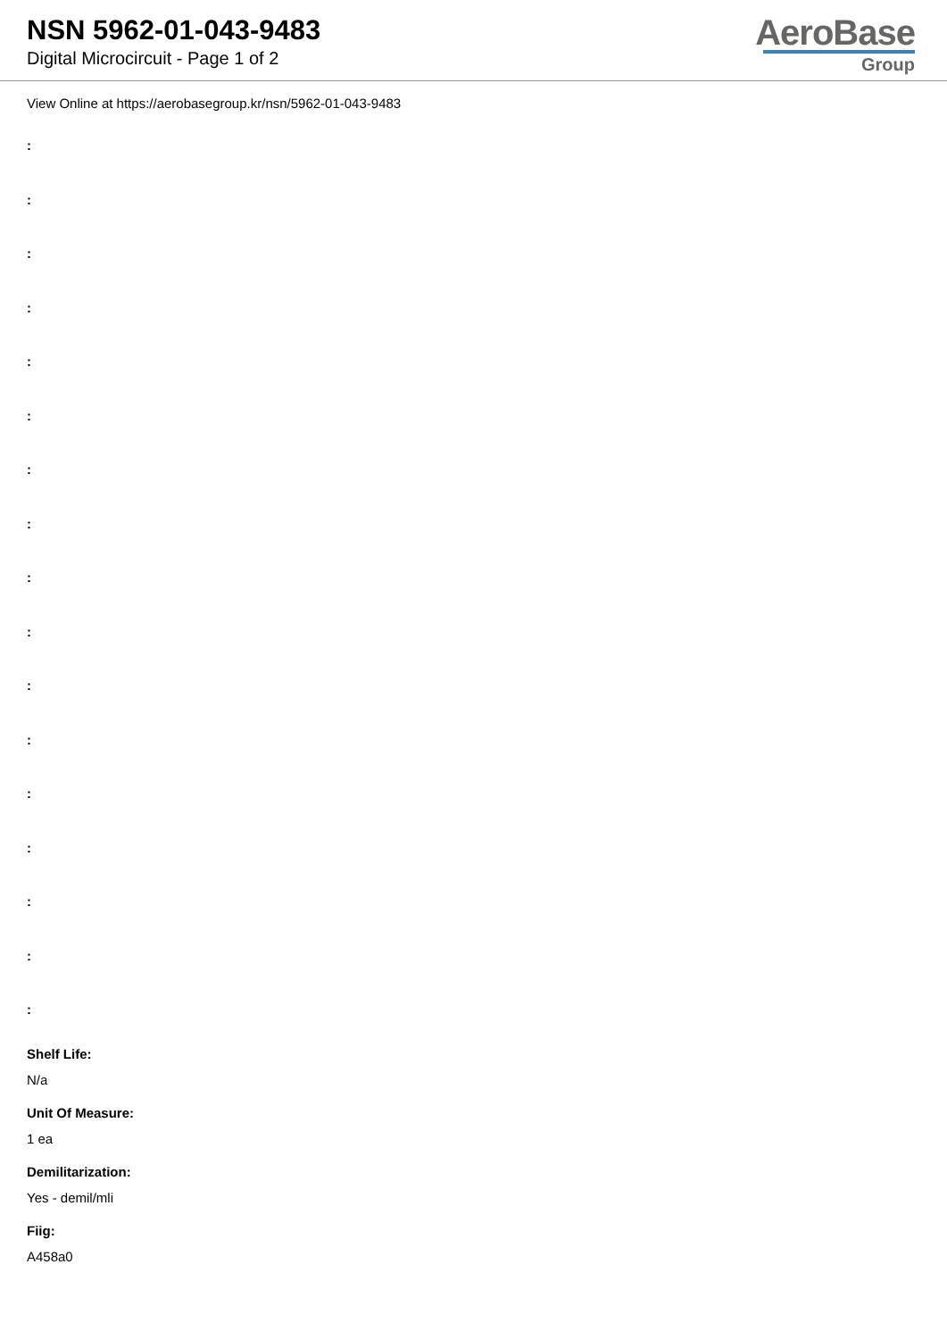NSN 5962-01-043-9483
Digital Microcircuit - Page 1 of 2
AeroBase
Group
View Online at https://aerobasegroup.kr/nsn/5962-01-043-9483
:
:
:
:
:
:
:
:
:
:
:
:
:
:
:
:
:
Shelf Life:
N/a
Unit Of Measure:
1 ea
Demilitarization:
Yes - demil/mli
Fiig:
A458a0